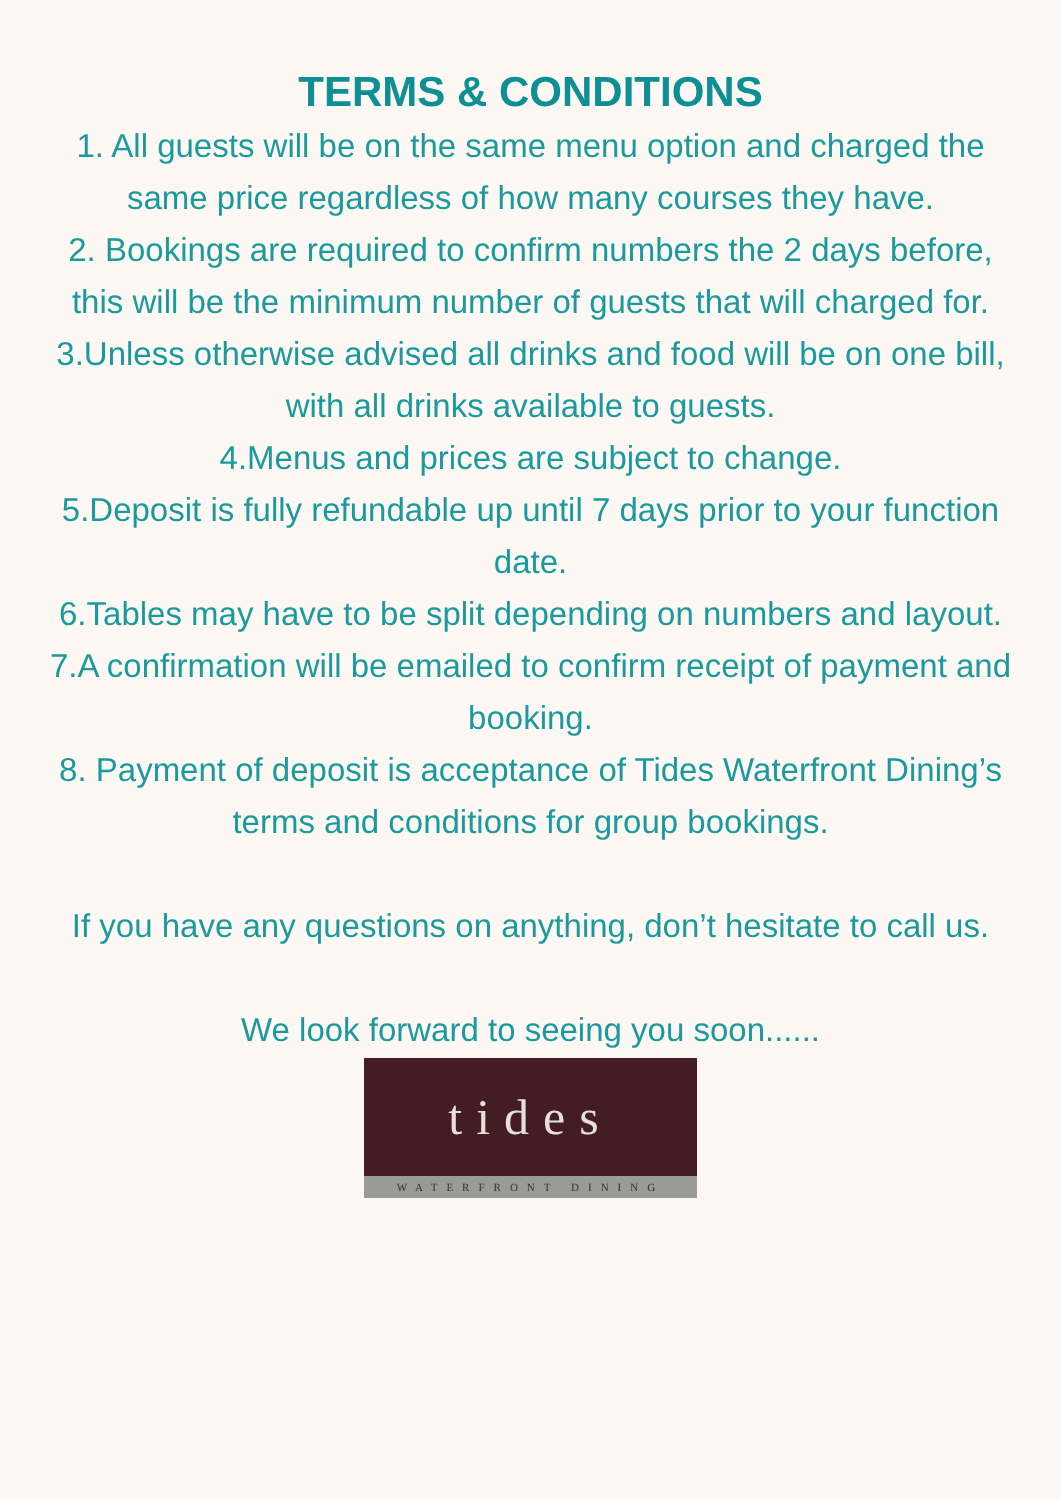TERMS & CONDITIONS
1. All guests will be on the same menu option and charged the same price regardless of how many courses they have.
2. Bookings are required to confirm numbers the 2 days before, this will be the minimum number of guests that will charged for.
3.Unless otherwise advised all drinks and food will be on one bill, with all drinks available to guests.
4.Menus and prices are subject to change.
5.Deposit is fully refundable up until 7 days prior to your function date.
6.Tables may have to be split depending on numbers and layout.
7.A confirmation will be emailed to confirm receipt of payment and booking.
8. Payment of deposit is acceptance of Tides Waterfront Dining’s terms and conditions for group bookings.
If you have any questions on anything, don’t hesitate to call us.
We look forward to seeing you soon......
tides
WATERFRONT DINING